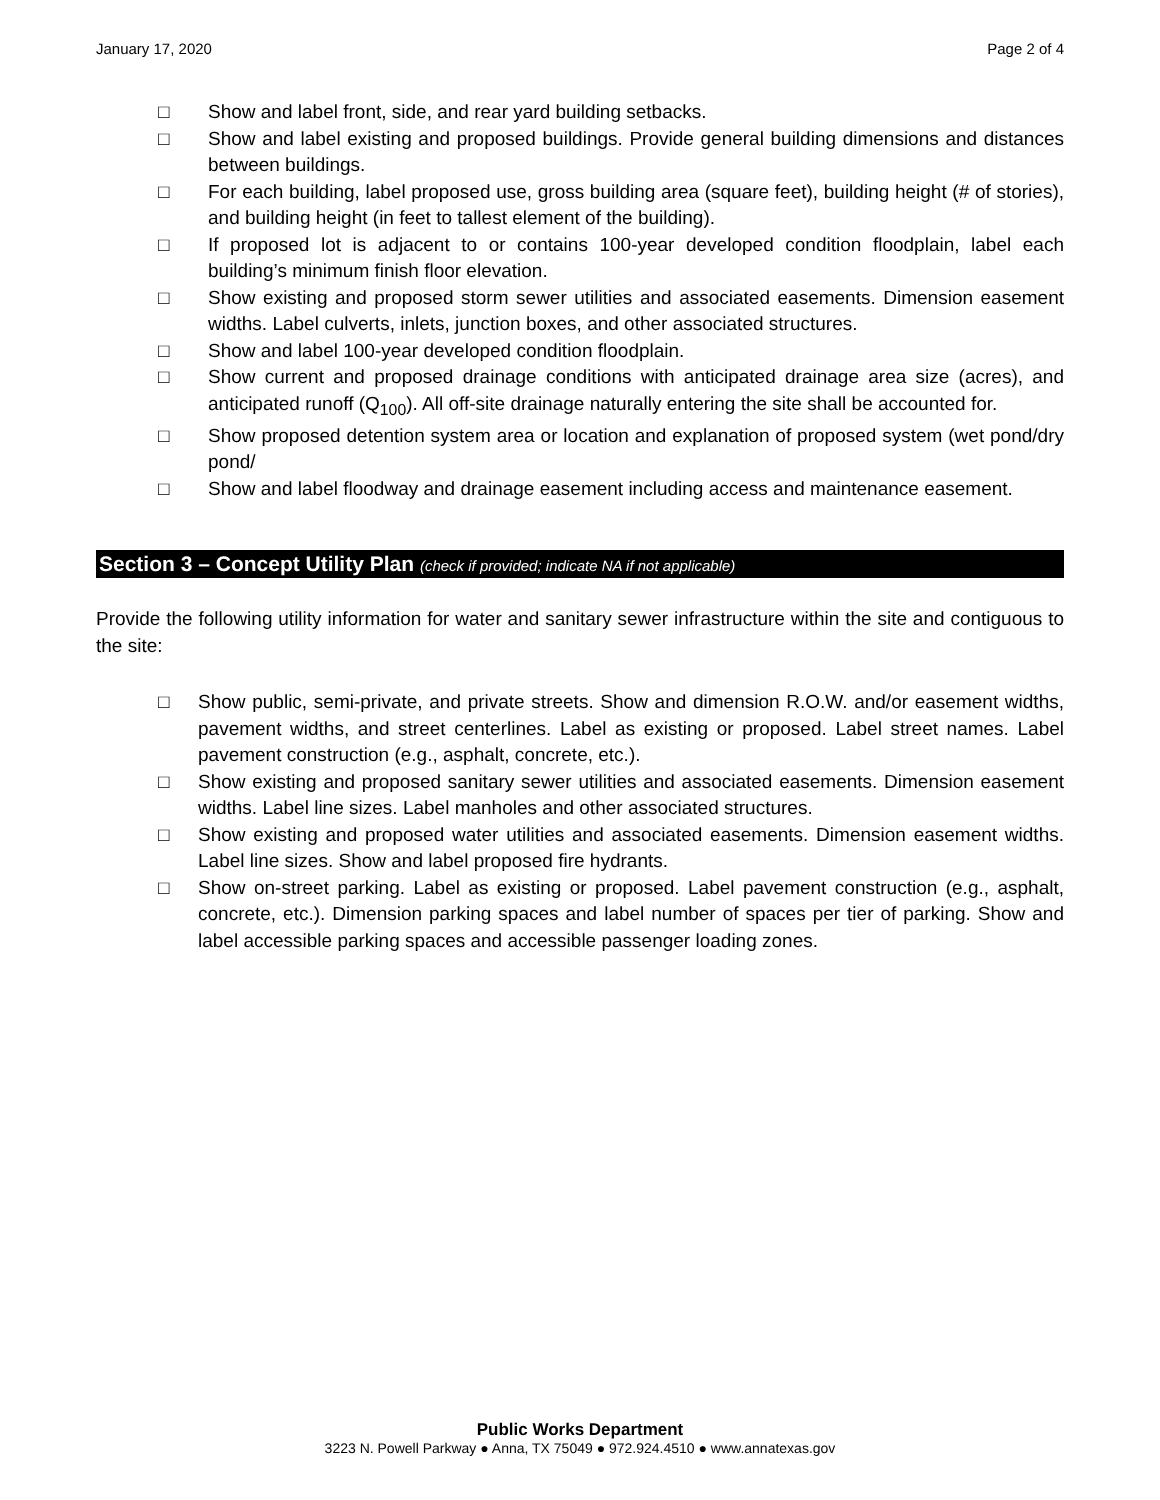January 17, 2020 Page 2 of 4
□ Show and label front, side, and rear yard building setbacks.
□ Show and label existing and proposed buildings. Provide general building dimensions and distances between buildings.
□ For each building, label proposed use, gross building area (square feet), building height (# of stories), and building height (in feet to tallest element of the building).
□ If proposed lot is adjacent to or contains 100-year developed condition floodplain, label each building’s minimum finish floor elevation.
□ Show existing and proposed storm sewer utilities and associated easements. Dimension easement widths. Label culverts, inlets, junction boxes, and other associated structures.
□ Show and label 100-year developed condition floodplain.
□ Show current and proposed drainage conditions with anticipated drainage area size (acres), and anticipated runoff (Q<sub>100</sub>). All off-site drainage naturally entering the site shall be accounted for.
□ Show proposed detention system area or location and explanation of proposed system (wet pond/dry pond/
□ Show and label floodway and drainage easement including access and maintenance easement.
Section 3 – Concept Utility Plan (check if provided; indicate NA if not applicable)
Provide the following utility information for water and sanitary sewer infrastructure within the site and contiguous to the site:
□ Show public, semi-private, and private streets. Show and dimension R.O.W. and/or easement widths, pavement widths, and street centerlines. Label as existing or proposed. Label street names. Label pavement construction (e.g., asphalt, concrete, etc.).
□ Show existing and proposed sanitary sewer utilities and associated easements. Dimension easement widths. Label line sizes. Label manholes and other associated structures.
□ Show existing and proposed water utilities and associated easements. Dimension easement widths. Label line sizes. Show and label proposed fire hydrants.
□ Show on-street parking. Label as existing or proposed. Label pavement construction (e.g., asphalt, concrete, etc.). Dimension parking spaces and label number of spaces per tier of parking. Show and label accessible parking spaces and accessible passenger loading zones.
Public Works Department
3223 N. Powell Parkway ● Anna, TX 75049 ● 972.924.4510 ● www.annatexas.gov